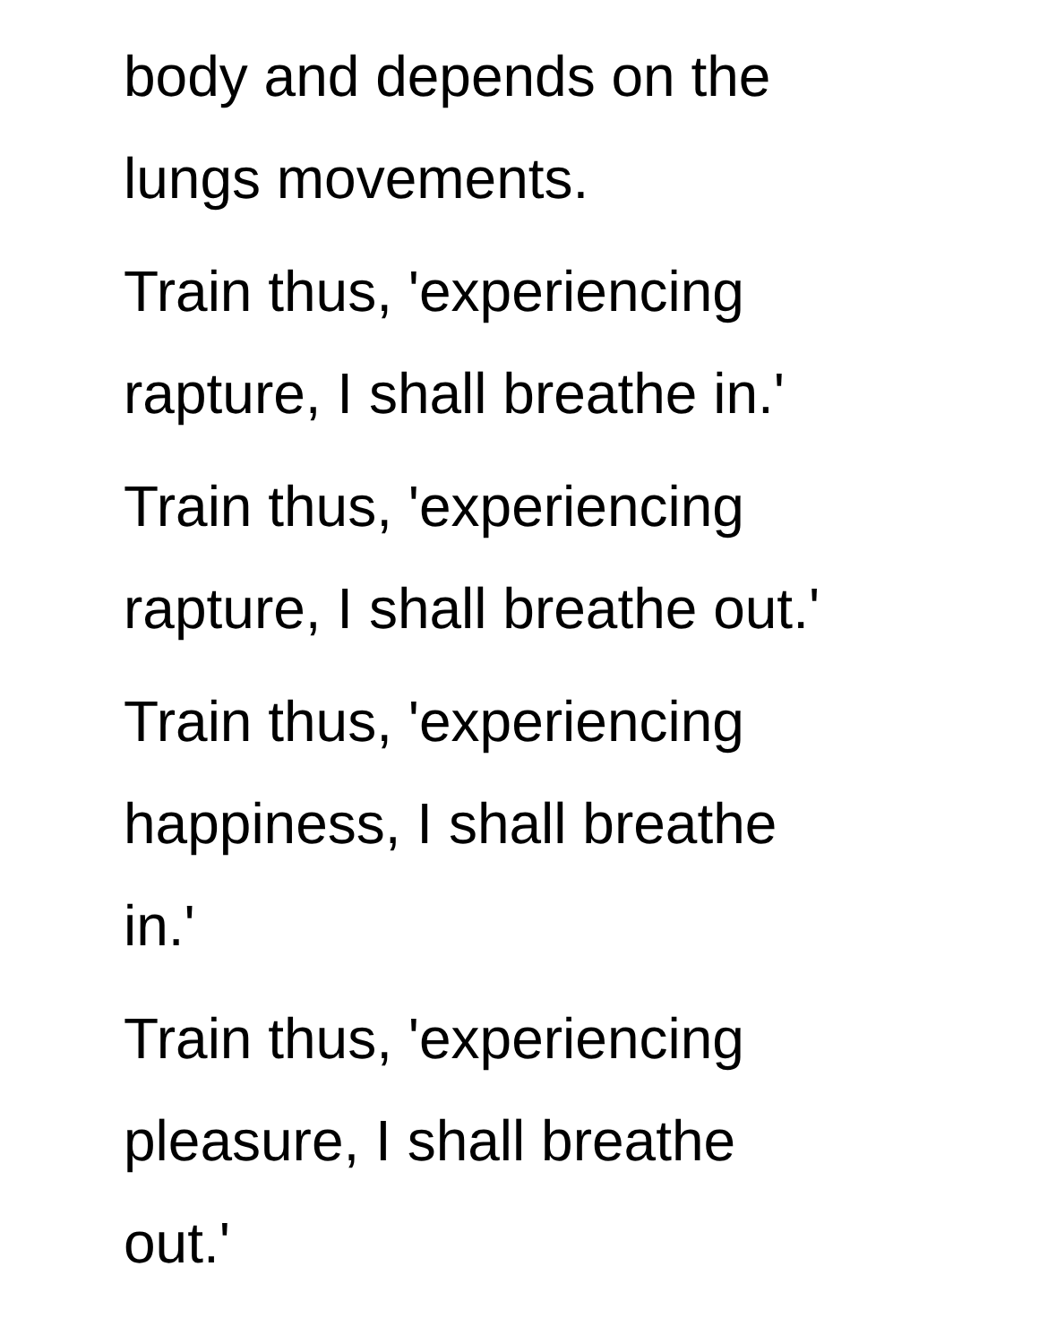body and depends on the
lungs movements.
Train thus, 'experiencing
rapture, I shall breathe in.'
Train thus, 'experiencing
rapture, I shall breathe out.'
Train thus, 'experiencing
happiness, I shall breathe
in.'
Train thus, 'experiencing
pleasure, I shall breathe
out.'